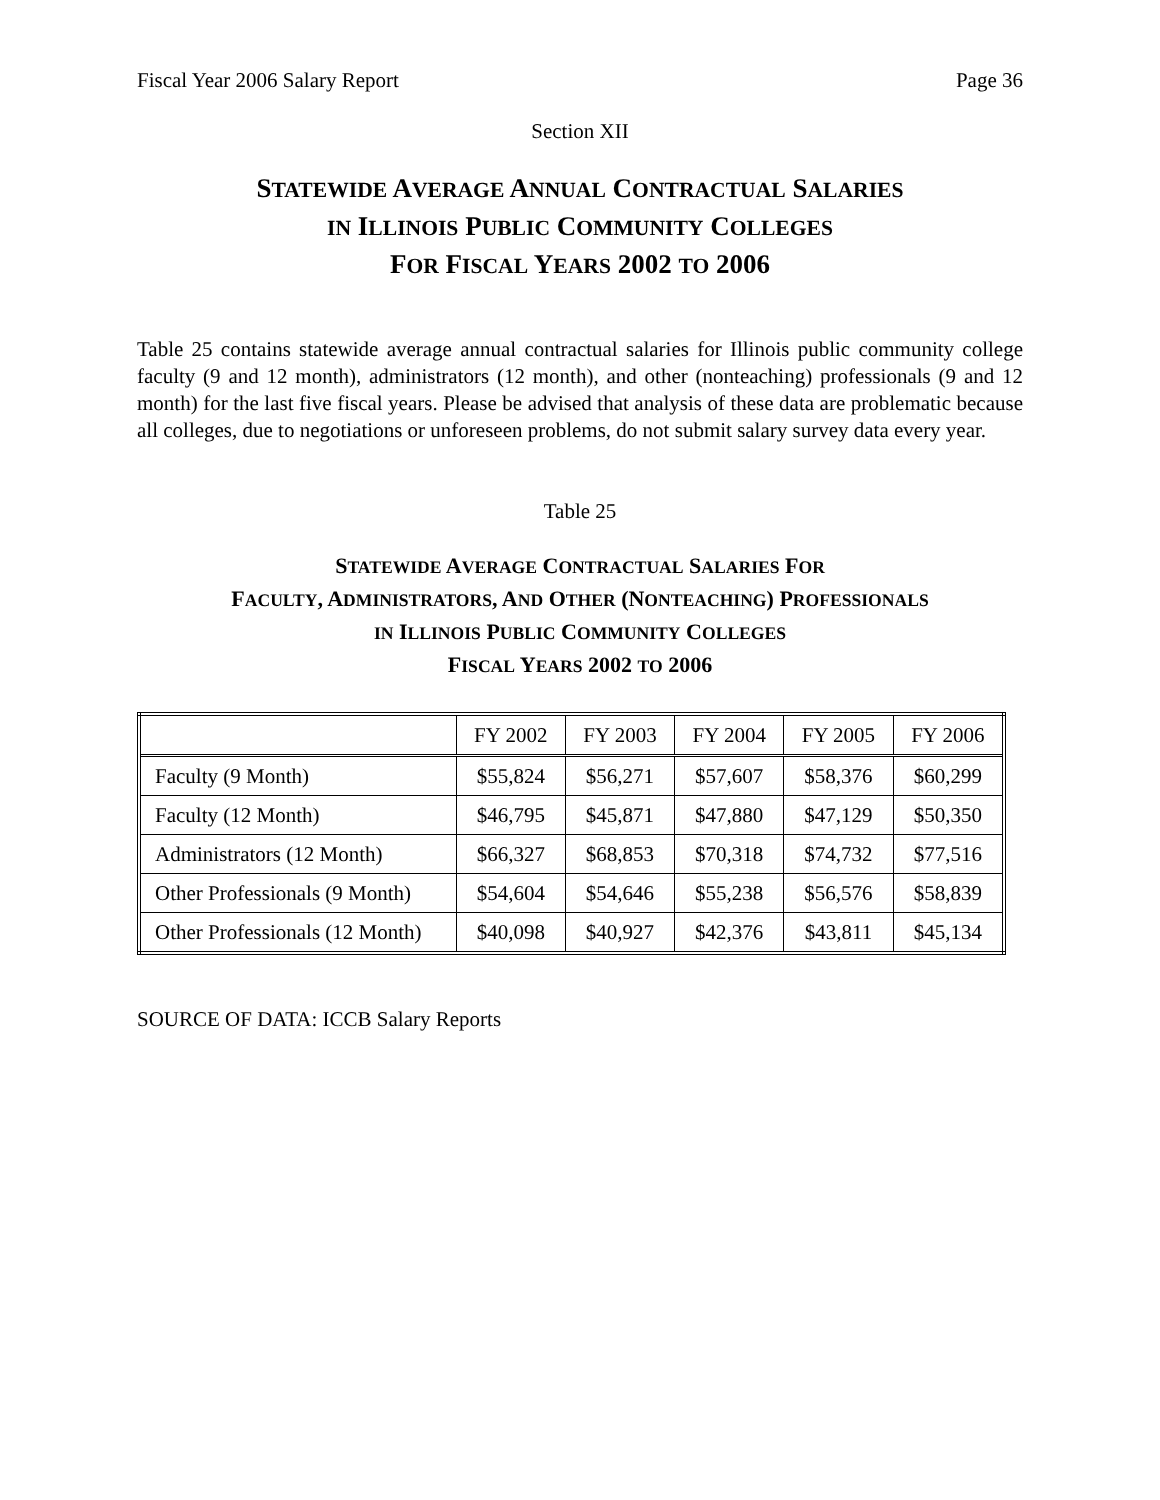Fiscal Year 2006 Salary Report Page 36
Section XII
STATEWIDE AVERAGE ANNUAL CONTRACTUAL SALARIES
IN ILLINOIS PUBLIC COMMUNITY COLLEGES
FOR FISCAL YEARS 2002 TO 2006
Table 25 contains statewide average annual contractual salaries for Illinois public community college faculty (9 and 12 month), administrators (12 month), and other (nonteaching) professionals (9 and 12 month) for the last five fiscal years. Please be advised that analysis of these data are problematic because all colleges, due to negotiations or unforeseen problems, do not submit salary survey data every year.
Table 25
STATEWIDE AVERAGE CONTRACTUAL SALARIES FOR
FACULTY, ADMINISTRATORS, AND OTHER (NONTEACHING) PROFESSIONALS
IN ILLINOIS PUBLIC COMMUNITY COLLEGES
FISCAL YEARS 2002 TO 2006
| | FY 2002 | FY 2003 | FY 2004 | FY 2005 | FY 2006 |
| --- | --- | --- | --- | --- | --- |
| Faculty (9 Month) | $55,824 | $56,271 | $57,607 | $58,376 | $60,299 |
| Faculty (12 Month) | $46,795 | $45,871 | $47,880 | $47,129 | $50,350 |
| Administrators (12 Month) | $66,327 | $68,853 | $70,318 | $74,732 | $77,516 |
| Other Professionals (9 Month) | $54,604 | $54,646 | $55,238 | $56,576 | $58,839 |
| Other Professionals (12 Month) | $40,098 | $40,927 | $42,376 | $43,811 | $45,134 |
SOURCE OF DATA: ICCB Salary Reports